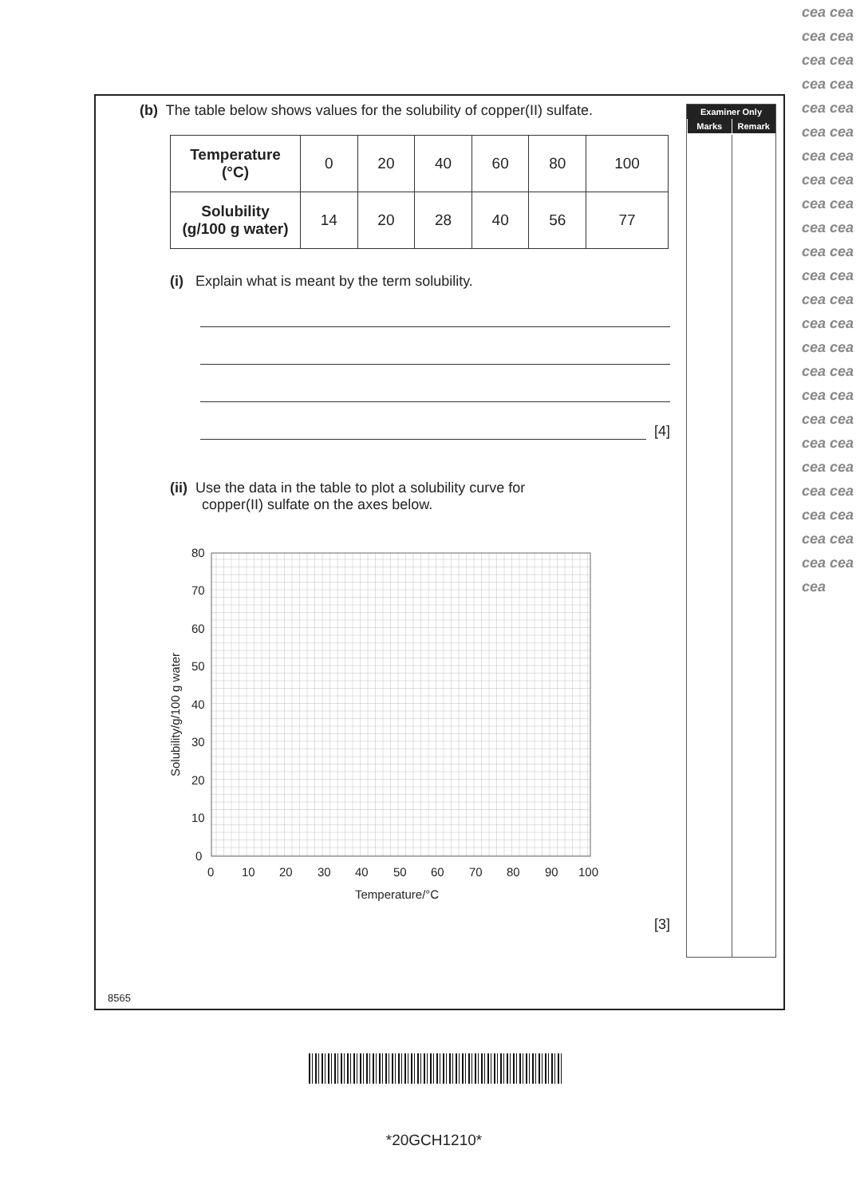Examiner Only
Marks Remark
(b) The table below shows values for the solubility of copper(II) sulfate.
| Temperature (°C) | 0 | 20 | 40 | 60 | 80 | 100 |
| Solubility (g/100 g water) | 14 | 20 | 28 | 40 | 56 | 77 |
(i) Explain what is meant by the term solubility.
[4]
(ii) Use the data in the table to plot a solubility curve for
copper(II) sulfate on the axes below.
Solubility/g/100 g water
80
70
60
50
40
30
20
10
0
0
10
20
30
40
50
60
70
80
90
100
Temperature/°C
[3]
8565
*20GCH1210*
cea cea cea cea cea cea cea cea cea cea cea cea cea cea cea cea cea cea cea cea cea cea cea cea cea cea cea cea cea cea cea cea cea cea cea cea cea cea cea cea cea cea cea cea cea cea cea cea cea